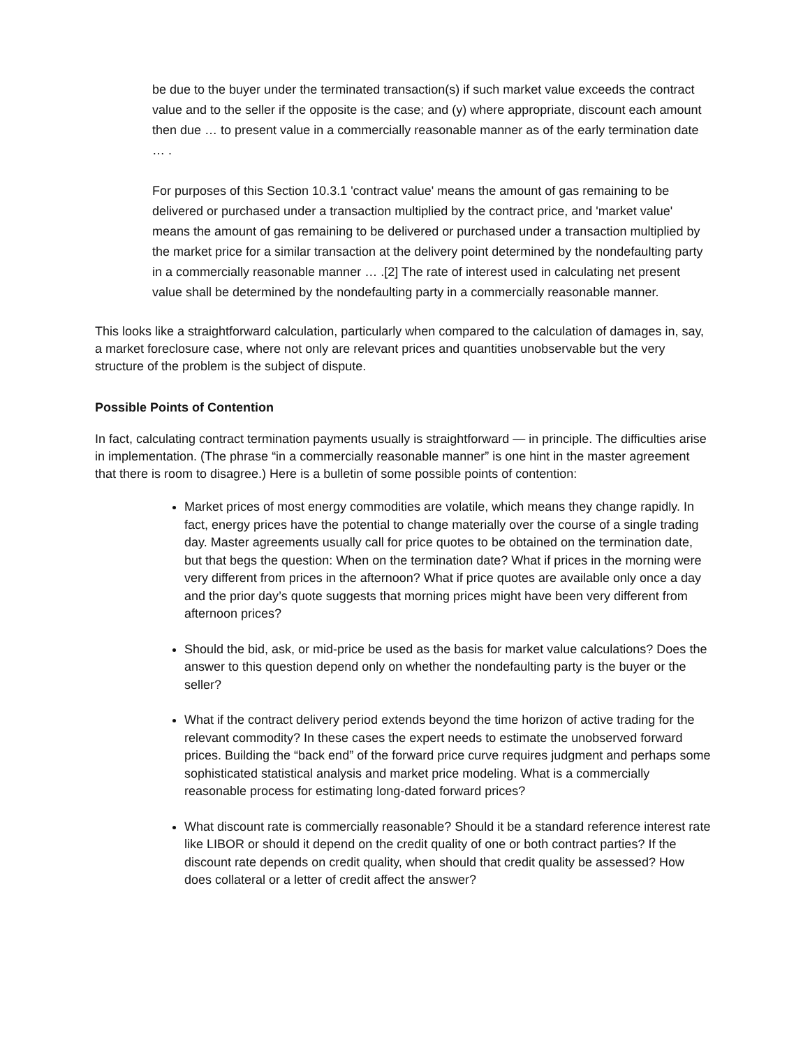be due to the buyer under the terminated transaction(s) if such market value exceeds the contract value and to the seller if the opposite is the case; and (y) where appropriate, discount each amount then due … to present value in a commercially reasonable manner as of the early termination date … .
For purposes of this Section 10.3.1 'contract value' means the amount of gas remaining to be delivered or purchased under a transaction multiplied by the contract price, and 'market value' means the amount of gas remaining to be delivered or purchased under a transaction multiplied by the market price for a similar transaction at the delivery point determined by the nondefaulting party in a commercially reasonable manner … .[2] The rate of interest used in calculating net present value shall be determined by the nondefaulting party in a commercially reasonable manner.
This looks like a straightforward calculation, particularly when compared to the calculation of damages in, say, a market foreclosure case, where not only are relevant prices and quantities unobservable but the very structure of the problem is the subject of dispute.
Possible Points of Contention
In fact, calculating contract termination payments usually is straightforward — in principle. The difficulties arise in implementation. (The phrase “in a commercially reasonable manner” is one hint in the master agreement that there is room to disagree.) Here is a bulletin of some possible points of contention:
Market prices of most energy commodities are volatile, which means they change rapidly. In fact, energy prices have the potential to change materially over the course of a single trading day. Master agreements usually call for price quotes to be obtained on the termination date, but that begs the question: When on the termination date? What if prices in the morning were very different from prices in the afternoon? What if price quotes are available only once a day and the prior day’s quote suggests that morning prices might have been very different from afternoon prices?
Should the bid, ask, or mid-price be used as the basis for market value calculations? Does the answer to this question depend only on whether the nondefaulting party is the buyer or the seller?
What if the contract delivery period extends beyond the time horizon of active trading for the relevant commodity? In these cases the expert needs to estimate the unobserved forward prices. Building the “back end” of the forward price curve requires judgment and perhaps some sophisticated statistical analysis and market price modeling. What is a commercially reasonable process for estimating long-dated forward prices?
What discount rate is commercially reasonable? Should it be a standard reference interest rate like LIBOR or should it depend on the credit quality of one or both contract parties? If the discount rate depends on credit quality, when should that credit quality be assessed? How does collateral or a letter of credit affect the answer?